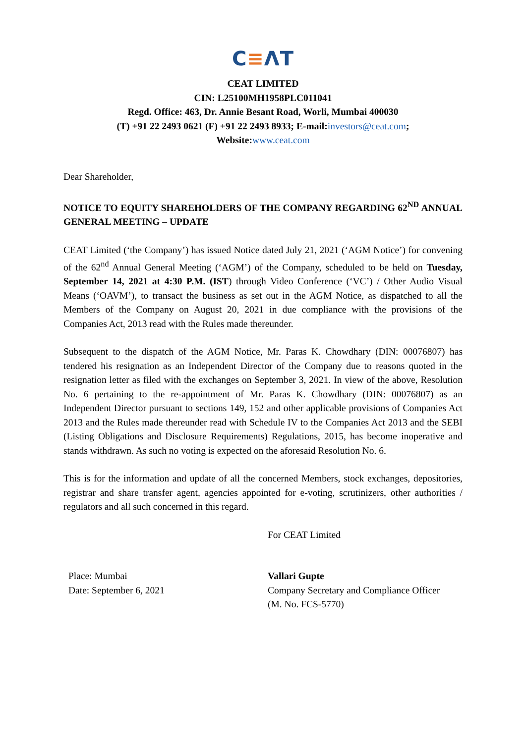C≡ΛT
CEAT LIMITED
CIN: L25100MH1958PLC011041
Regd. Office: 463, Dr. Annie Besant Road, Worli, Mumbai 400030
(T) +91 22 2493 0621 (F) +91 22 2493 8933; E-mail:investors@ceat.com;
Website:www.ceat.com
Dear Shareholder,
NOTICE TO EQUITY SHAREHOLDERS OF THE COMPANY REGARDING 62<sup>ND</sup> ANNUAL GENERAL MEETING – UPDATE
CEAT Limited (‘the Company’) has issued Notice dated July 21, 2021 (‘AGM Notice’) for convening of the 62<sup>nd</sup> Annual General Meeting (‘AGM’) of the Company, scheduled to be held on Tuesday, September 14, 2021 at 4:30 P.M. (IST) through Video Conference (‘VC’) / Other Audio Visual Means (‘OAVM’), to transact the business as set out in the AGM Notice, as dispatched to all the Members of the Company on August 20, 2021 in due compliance with the provisions of the Companies Act, 2013 read with the Rules made thereunder.
Subsequent to the dispatch of the AGM Notice, Mr. Paras K. Chowdhary (DIN: 00076807) has tendered his resignation as an Independent Director of the Company due to reasons quoted in the resignation letter as filed with the exchanges on September 3, 2021. In view of the above, Resolution No. 6 pertaining to the re-appointment of Mr. Paras K. Chowdhary (DIN: 00076807) as an Independent Director pursuant to sections 149, 152 and other applicable provisions of Companies Act 2013 and the Rules made thereunder read with Schedule IV to the Companies Act 2013 and the SEBI (Listing Obligations and Disclosure Requirements) Regulations, 2015, has become inoperative and stands withdrawn. As such no voting is expected on the aforesaid Resolution No. 6.
This is for the information and update of all the concerned Members, stock exchanges, depositories, registrar and share transfer agent, agencies appointed for e-voting, scrutinizers, other authorities / regulators and all such concerned in this regard.
For CEAT Limited
Place: Mumbai
Date: September 6, 2021
Vallari Gupte
Company Secretary and Compliance Officer
(M. No. FCS-5770)